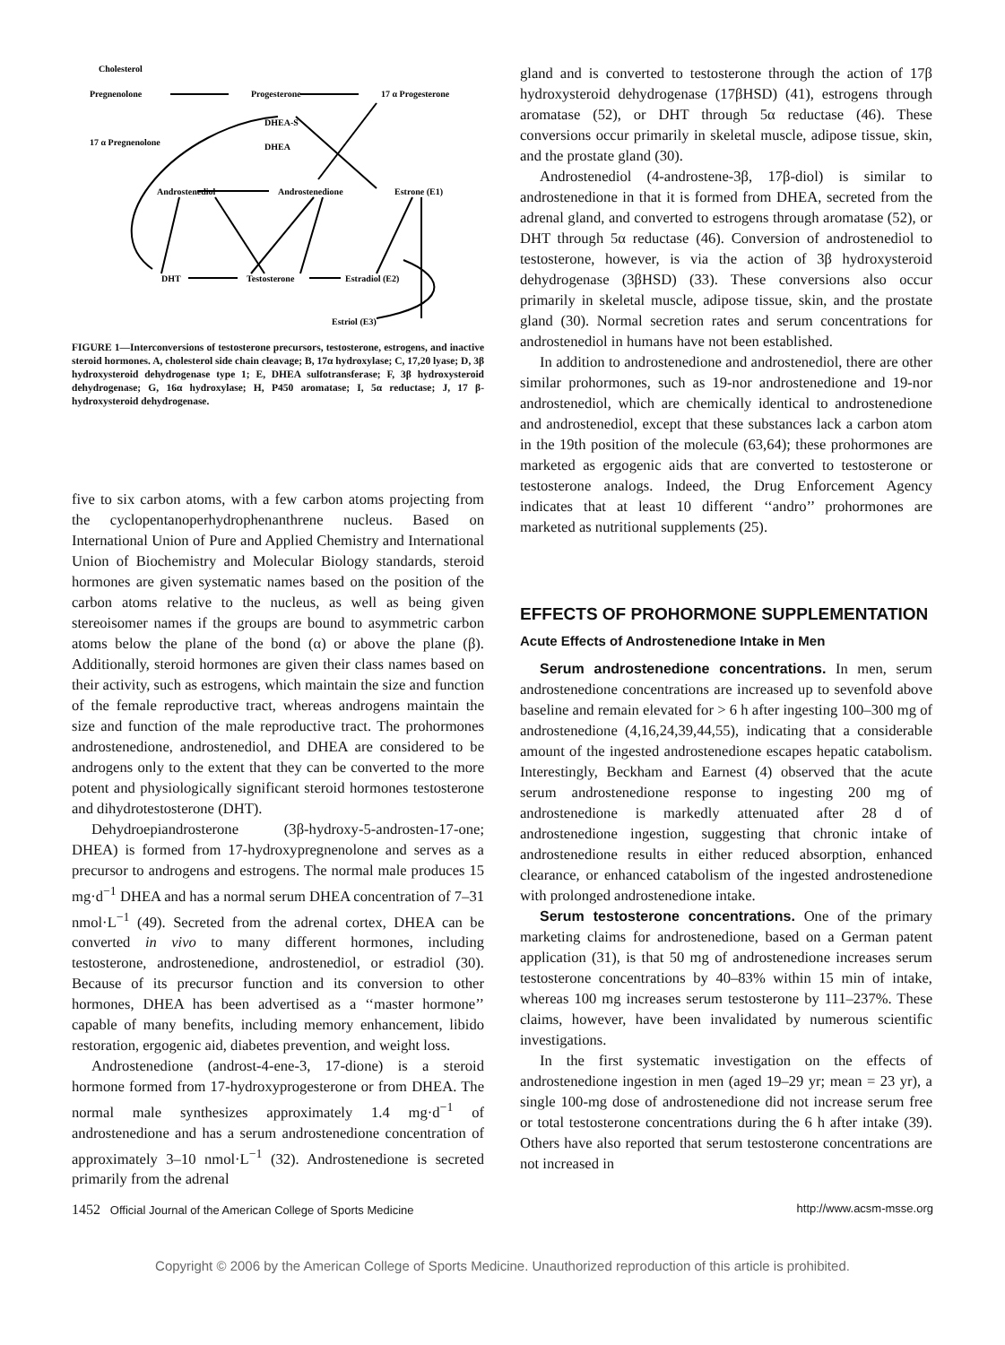Cholesterol
Pregnenolone
Progesterone
17 α Progesterone
17 α Pregnenolone
DHEA-S
DHEA
Androstenediol
Androstenedione
Estrone (E1)
DHT
Testosterone
Estradiol (E2)
Estriol (E3)
FIGURE 1—Interconversions of testosterone precursors, testosterone, estrogens, and inactive steroid hormones. A, cholesterol side chain cleavage; B, 17α hydroxylase; C, 17,20 lyase; D, 3β hydroxysteroid dehydrogenase type 1; E, DHEA sulfotransferase; F, 3β hydroxysteroid dehydrogenase; G, 16α hydroxylase; H, P450 aromatase; I, 5α reductase; J, 17 β-hydroxysteroid dehydrogenase.
five to six carbon atoms, with a few carbon atoms projecting from the cyclopentanoperhydrophenanthrene nucleus. Based on International Union of Pure and Applied Chemistry and International Union of Biochemistry and Molecular Biology standards, steroid hormones are given systematic names based on the position of the carbon atoms relative to the nucleus, as well as being given stereoisomer names if the groups are bound to asymmetric carbon atoms below the plane of the bond (α) or above the plane (β). Additionally, steroid hormones are given their class names based on their activity, such as estrogens, which maintain the size and function of the female reproductive tract, whereas androgens maintain the size and function of the male reproductive tract. The prohormones androstenedione, androstenediol, and DHEA are considered to be androgens only to the extent that they can be converted to the more potent and physiologically significant steroid hormones testosterone and dihydrotestosterone (DHT).
Dehydroepiandrosterone (3β-hydroxy-5-androsten-17-one; DHEA) is formed from 17-hydroxypregnenolone and serves as a precursor to androgens and estrogens. The normal male produces 15 mg·d<sup>−1</sup> DHEA and has a normal serum DHEA concentration of 7–31 nmol·L<sup>−1</sup> (49). Secreted from the adrenal cortex, DHEA can be converted in vivo to many different hormones, including testosterone, androstenedione, androstenediol, or estradiol (30). Because of its precursor function and its conversion to other hormones, DHEA has been advertised as a ‘‘master hormone’’ capable of many benefits, including memory enhancement, libido restoration, ergogenic aid, diabetes prevention, and weight loss.
Androstenedione (androst-4-ene-3, 17-dione) is a steroid hormone formed from 17-hydroxyprogesterone or from DHEA. The normal male synthesizes approximately 1.4 mg·d<sup>−1</sup> of androstenedione and has a serum androstenedione concentration of approximately 3–10 nmol·L<sup>−1</sup> (32). Androstenedione is secreted primarily from the adrenal
gland and is converted to testosterone through the action of 17β hydroxysteroid dehydrogenase (17βHSD) (41), estrogens through aromatase (52), or DHT through 5α reductase (46). These conversions occur primarily in skeletal muscle, adipose tissue, skin, and the prostate gland (30).
Androstenediol (4-androstene-3β, 17β-diol) is similar to androstenedione in that it is formed from DHEA, secreted from the adrenal gland, and converted to estrogens through aromatase (52), or DHT through 5α reductase (46). Conversion of androstenediol to testosterone, however, is via the action of 3β hydroxysteroid dehydrogenase (3βHSD) (33). These conversions also occur primarily in skeletal muscle, adipose tissue, skin, and the prostate gland (30). Normal secretion rates and serum concentrations for androstenediol in humans have not been established.
In addition to androstenedione and androstenediol, there are other similar prohormones, such as 19-nor androstenedione and 19-nor androstenediol, which are chemically identical to androstenedione and androstenediol, except that these substances lack a carbon atom in the 19th position of the molecule (63,64); these prohormones are marketed as ergogenic aids that are converted to testosterone or testosterone analogs. Indeed, the Drug Enforcement Agency indicates that at least 10 different ‘‘andro’’ prohormones are marketed as nutritional supplements (25).
EFFECTS OF PROHORMONE SUPPLEMENTATION
Acute Effects of Androstenedione Intake in Men
Serum androstenedione concentrations. In men, serum androstenedione concentrations are increased up to sevenfold above baseline and remain elevated for > 6 h after ingesting 100–300 mg of androstenedione (4,16,24,39,44,55), indicating that a considerable amount of the ingested androstenedione escapes hepatic catabolism. Interestingly, Beckham and Earnest (4) observed that the acute serum androstenedione response to ingesting 200 mg of androstenedione is markedly attenuated after 28 d of androstenedione ingestion, suggesting that chronic intake of androstenedione results in either reduced absorption, enhanced clearance, or enhanced catabolism of the ingested androstenedione with prolonged androstenedione intake.
Serum testosterone concentrations. One of the primary marketing claims for androstenedione, based on a German patent application (31), is that 50 mg of androstenedione increases serum testosterone concentrations by 40–83% within 15 min of intake, whereas 100 mg increases serum testosterone by 111–237%. These claims, however, have been invalidated by numerous scientific investigations.
In the first systematic investigation on the effects of androstenedione ingestion in men (aged 19–29 yr; mean = 23 yr), a single 100-mg dose of androstenedione did not increase serum free or total testosterone concentrations during the 6 h after intake (39). Others have also reported that serum testosterone concentrations are not increased in
1452 Official Journal of the American College of Sports Medicine http://www.acsm-msse.org
Copyright © 2006 by the American College of Sports Medicine. Unauthorized reproduction of this article is prohibited.